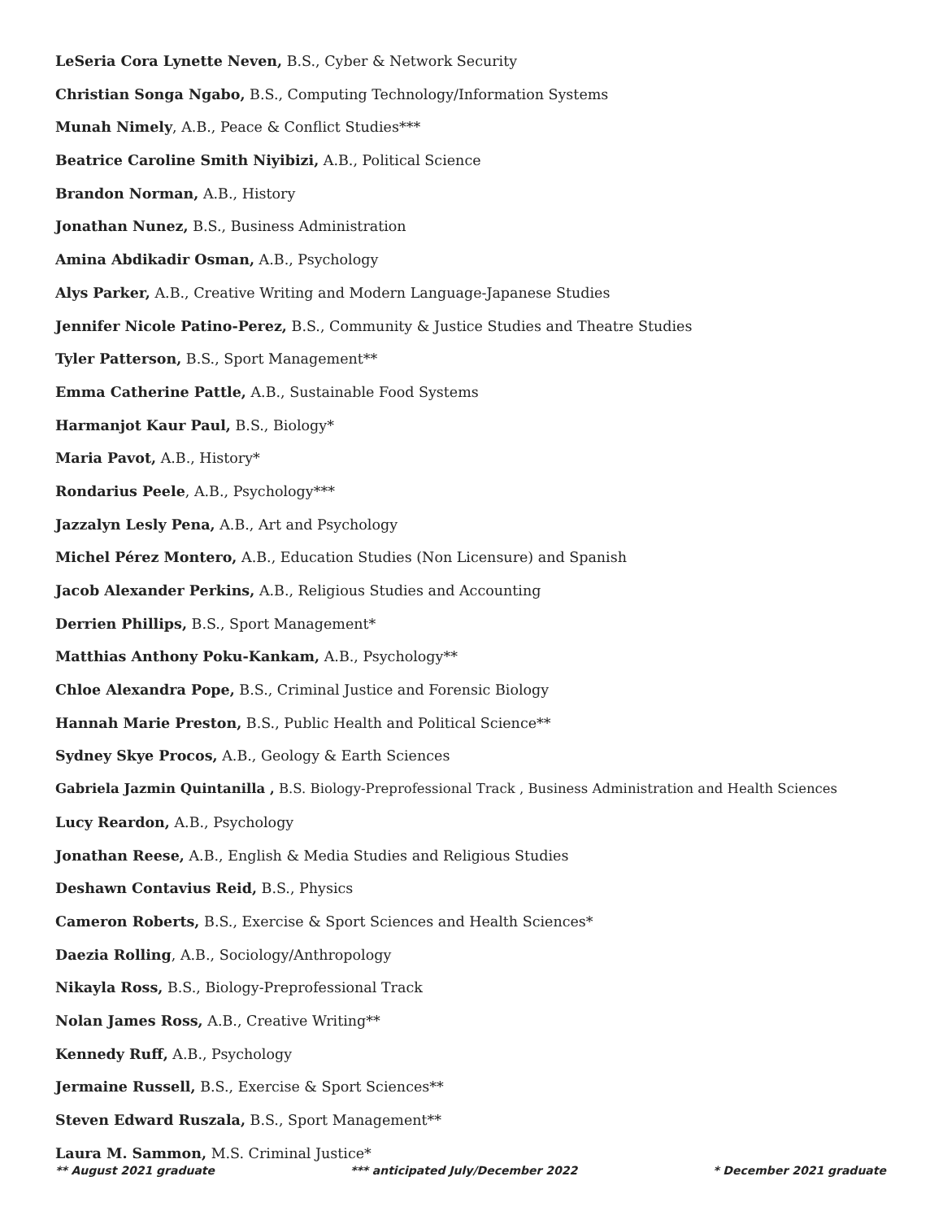LeSeria Cora Lynette Neven, B.S., Cyber & Network Security
Christian Songa Ngabo, B.S., Computing Technology/Information Systems
Munah Nimely, A.B., Peace & Conflict Studies***
Beatrice Caroline Smith Niyibizi, A.B., Political Science
Brandon Norman, A.B., History
Jonathan Nunez, B.S., Business Administration
Amina Abdikadir Osman, A.B., Psychology
Alys Parker, A.B., Creative Writing and Modern Language-Japanese Studies
Jennifer Nicole Patino-Perez, B.S., Community & Justice Studies and Theatre Studies
Tyler Patterson, B.S., Sport Management**
Emma Catherine Pattle, A.B., Sustainable Food Systems
Harmanjot Kaur Paul, B.S., Biology*
Maria Pavot, A.B., History*
Rondarius Peele, A.B., Psychology***
Jazzalyn Lesly Pena, A.B., Art and Psychology
Michel Pérez Montero, A.B., Education Studies (Non Licensure) and Spanish
Jacob Alexander Perkins, A.B., Religious Studies and Accounting
Derrien Phillips, B.S., Sport Management*
Matthias Anthony Poku-Kankam, A.B., Psychology**
Chloe Alexandra Pope, B.S., Criminal Justice and Forensic Biology
Hannah Marie Preston, B.S., Public Health and Political Science**
Sydney Skye Procos, A.B., Geology & Earth Sciences
Gabriela Jazmin Quintanilla , B.S. Biology-Preprofessional Track , Business Administration and Health Sciences
Lucy Reardon, A.B., Psychology
Jonathan Reese, A.B., English & Media Studies and Religious Studies
Deshawn Contavius Reid, B.S., Physics
Cameron Roberts, B.S., Exercise & Sport Sciences and Health Sciences*
Daezia Rolling, A.B., Sociology/Anthropology
Nikayla Ross, B.S., Biology-Preprofessional Track
Nolan James Ross, A.B., Creative Writing**
Kennedy Ruff, A.B., Psychology
Jermaine Russell, B.S., Exercise & Sport Sciences**
Steven Edward Ruszala, B.S., Sport Management**
Laura M. Sammon, M.S. Criminal Justice*
** August 2021 graduate *** anticipated July/December 2022 * December 2021 graduate